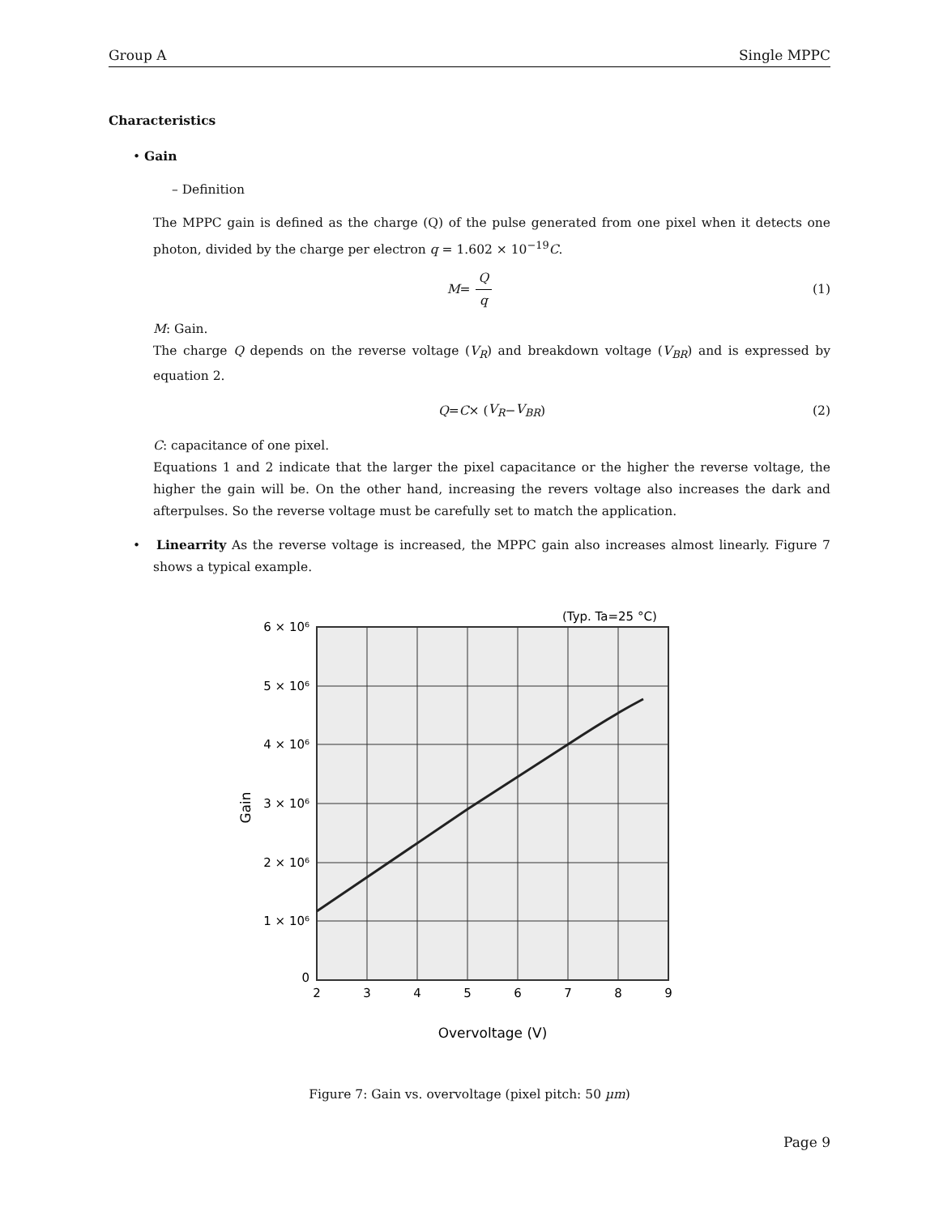Group A Single MPPC
Characteristics
• Gain
– Definition
The MPPC gain is defined as the charge (Q) of the pulse generated from one pixel when it detects one photon, divided by the charge per electron q = 1.602 × 10<sup>−19</sup>C.
M = Q q (1)
M: Gain.
The charge Q depends on the reverse voltage (V<sub>R</sub>) and breakdown voltage (V<sub>BR</sub>) and is expressed by equation 2.
Q = C × (V<sub>R</sub> − V<sub>BR</sub>) (2)
C: capacitance of one pixel.
Equations 1 and 2 indicate that the larger the pixel capacitance or the higher the reverse voltage, the higher the gain will be. On the other hand, increasing the revers voltage also increases the dark and afterpulses. So the reverse voltage must be carefully set to match the application.
• Linearrity As the reverse voltage is increased, the MPPC gain also increases almost linearly. Figure 7 shows a typical example.
(Typ. Ta=25 °C)
6 × 10⁶
5 × 10⁶
4 × 10⁶
3 × 10⁶
2 × 10⁶
1 × 10⁶
0
2
3
4
5
6
7
8
9
Overvoltage (V)
Gain
Figure 7: Gain vs. overvoltage (pixel pitch: 50 µm)
Page 9